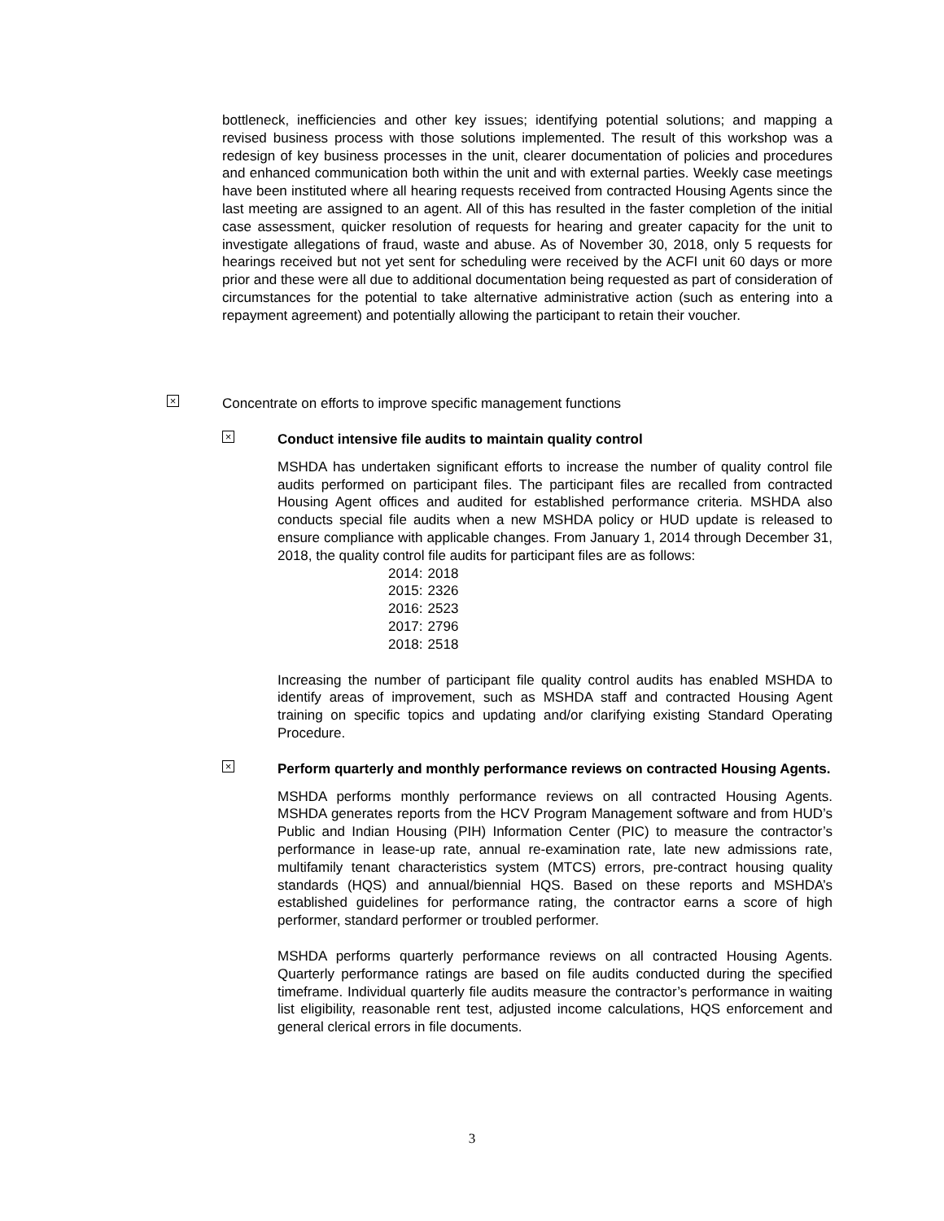bottleneck, inefficiencies and other key issues; identifying potential solutions; and mapping a revised business process with those solutions implemented. The result of this workshop was a redesign of key business processes in the unit, clearer documentation of policies and procedures and enhanced communication both within the unit and with external parties. Weekly case meetings have been instituted where all hearing requests received from contracted Housing Agents since the last meeting are assigned to an agent. All of this has resulted in the faster completion of the initial case assessment, quicker resolution of requests for hearing and greater capacity for the unit to investigate allegations of fraud, waste and abuse. As of November 30, 2018, only 5 requests for hearings received but not yet sent for scheduling were received by the ACFI unit 60 days or more prior and these were all due to additional documentation being requested as part of consideration of circumstances for the potential to take alternative administrative action (such as entering into a repayment agreement) and potentially allowing the participant to retain their voucher.
× Concentrate on efforts to improve specific management functions
× Conduct intensive file audits to maintain quality control
MSHDA has undertaken significant efforts to increase the number of quality control file audits performed on participant files. The participant files are recalled from contracted Housing Agent offices and audited for established performance criteria. MSHDA also conducts special file audits when a new MSHDA policy or HUD update is released to ensure compliance with applicable changes. From January 1, 2014 through December 31, 2018, the quality control file audits for participant files are as follows:
| 2014: | 2018 |
| 2015: | 2326 |
| 2016: | 2523 |
| 2017: | 2796 |
| 2018: | 2518 |
Increasing the number of participant file quality control audits has enabled MSHDA to identify areas of improvement, such as MSHDA staff and contracted Housing Agent training on specific topics and updating and/or clarifying existing Standard Operating Procedure.
× Perform quarterly and monthly performance reviews on contracted Housing Agents.
MSHDA performs monthly performance reviews on all contracted Housing Agents. MSHDA generates reports from the HCV Program Management software and from HUD’s Public and Indian Housing (PIH) Information Center (PIC) to measure the contractor’s performance in lease-up rate, annual re-examination rate, late new admissions rate, multifamily tenant characteristics system (MTCS) errors, pre-contract housing quality standards (HQS) and annual/biennial HQS. Based on these reports and MSHDA’s established guidelines for performance rating, the contractor earns a score of high performer, standard performer or troubled performer.
MSHDA performs quarterly performance reviews on all contracted Housing Agents. Quarterly performance ratings are based on file audits conducted during the specified timeframe. Individual quarterly file audits measure the contractor’s performance in waiting list eligibility, reasonable rent test, adjusted income calculations, HQS enforcement and general clerical errors in file documents.
3